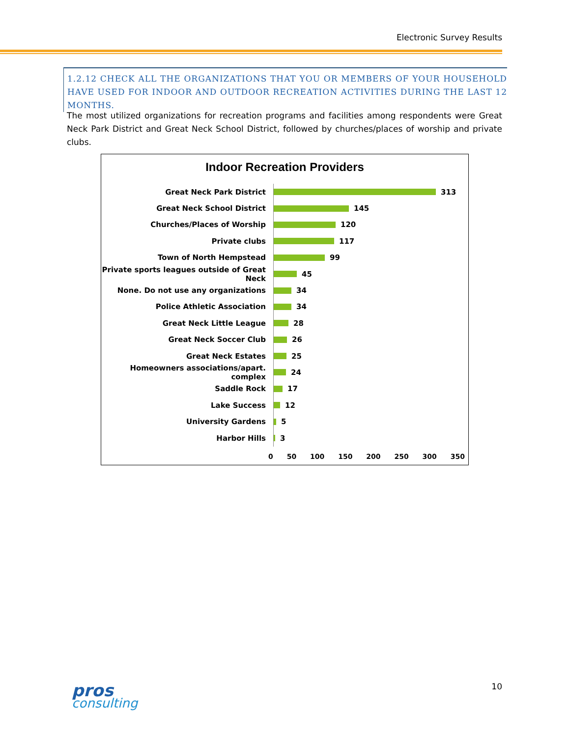Electronic Survey Results
1.2.12 CHECK ALL THE ORGANIZATIONS THAT YOU OR MEMBERS OF YOUR HOUSEHOLD HAVE USED FOR INDOOR AND OUTDOOR RECREATION ACTIVITIES DURING THE LAST 12 MONTHS.
The most utilized organizations for recreation programs and facilities among respondents were Great Neck Park District and Great Neck School District, followed by churches/places of worship and private clubs.
Indoor Recreation Providers
Great Neck Park District 313
Great Neck School District 145
Churches/Places of Worship 120
Private clubs 117
Town of North Hempstead 99
Private sports leagues outside of Great Neck
45
None. Do not use any organizations 34
Police Athletic Association 34
Great Neck Little League 28
Great Neck Soccer Club 26
Great Neck Estates 25
Homeowners associations/apart. complex
24
Saddle Rock 17
Lake Success 12
University Gardens 5
Harbor Hills 3
0 50 100 150 200 250 300 350
pros
consulting
10